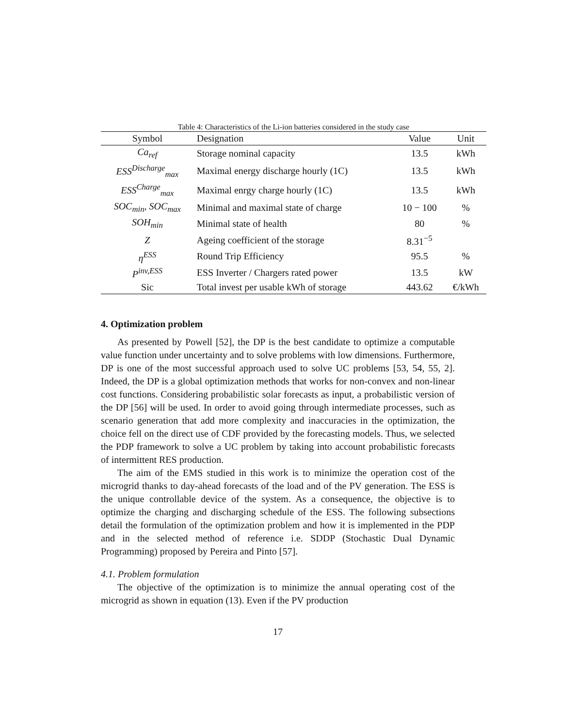Table 4: Characteristics of the Li-ion batteries considered in the study case
| Symbol | Designation | Value | Unit |
| --- | --- | --- | --- |
| Ca<sub>ref</sub> | Storage nominal capacity | 13.5 | kWh |
| ESS<sup>Discharge</sup><sub>max</sub> | Maximal energy discharge hourly (1C) | 13.5 | kWh |
| ESS<sup>Charge</sup><sub>max</sub> | Maximal enrgy charge hourly (1C) | 13.5 | kWh |
| SOC<sub>min</sub> , SOC<sub>max</sub> | Minimal and maximal state of charge | 10 − 100 | % |
| SOH<sub>min</sub> | Minimal state of health | 80 | % |
| Z | Ageing coefficient of the storage | 8.31<sup>−5</sup> | |
| η<sup>ESS</sup> | Round Trip Efficiency | 95.5 | % |
| P<sup>inv,ESS</sup> | ESS Inverter / Chargers rated power | 13.5 | kW |
| Sic | Total invest per usable kWh of storage | 443.62 | €/kWh |
4. Optimization problem
As presented by Powell [52], the DP is the best candidate to optimize a computable value function under uncertainty and to solve problems with low dimensions. Furthermore, DP is one of the most successful approach used to solve UC problems [53, 54, 55, 2]. Indeed, the DP is a global optimization methods that works for non-convex and non-linear cost functions. Considering probabilistic solar forecasts as input, a probabilistic version of the DP [56] will be used. In order to avoid going through intermediate processes, such as scenario generation that add more complexity and inaccuracies in the optimization, the choice fell on the direct use of CDF provided by the forecasting models. Thus, we selected the PDP framework to solve a UC problem by taking into account probabilistic forecasts of intermittent RES production.
The aim of the EMS studied in this work is to minimize the operation cost of the microgrid thanks to day-ahead forecasts of the load and of the PV generation. The ESS is the unique controllable device of the system. As a consequence, the objective is to optimize the charging and discharging schedule of the ESS. The following subsections detail the formulation of the optimization problem and how it is implemented in the PDP and in the selected method of reference i.e. SDDP (Stochastic Dual Dynamic Programming) proposed by Pereira and Pinto [57].
4.1. Problem formulation
The objective of the optimization is to minimize the annual operating cost of the microgrid as shown in equation (13). Even if the PV production
17